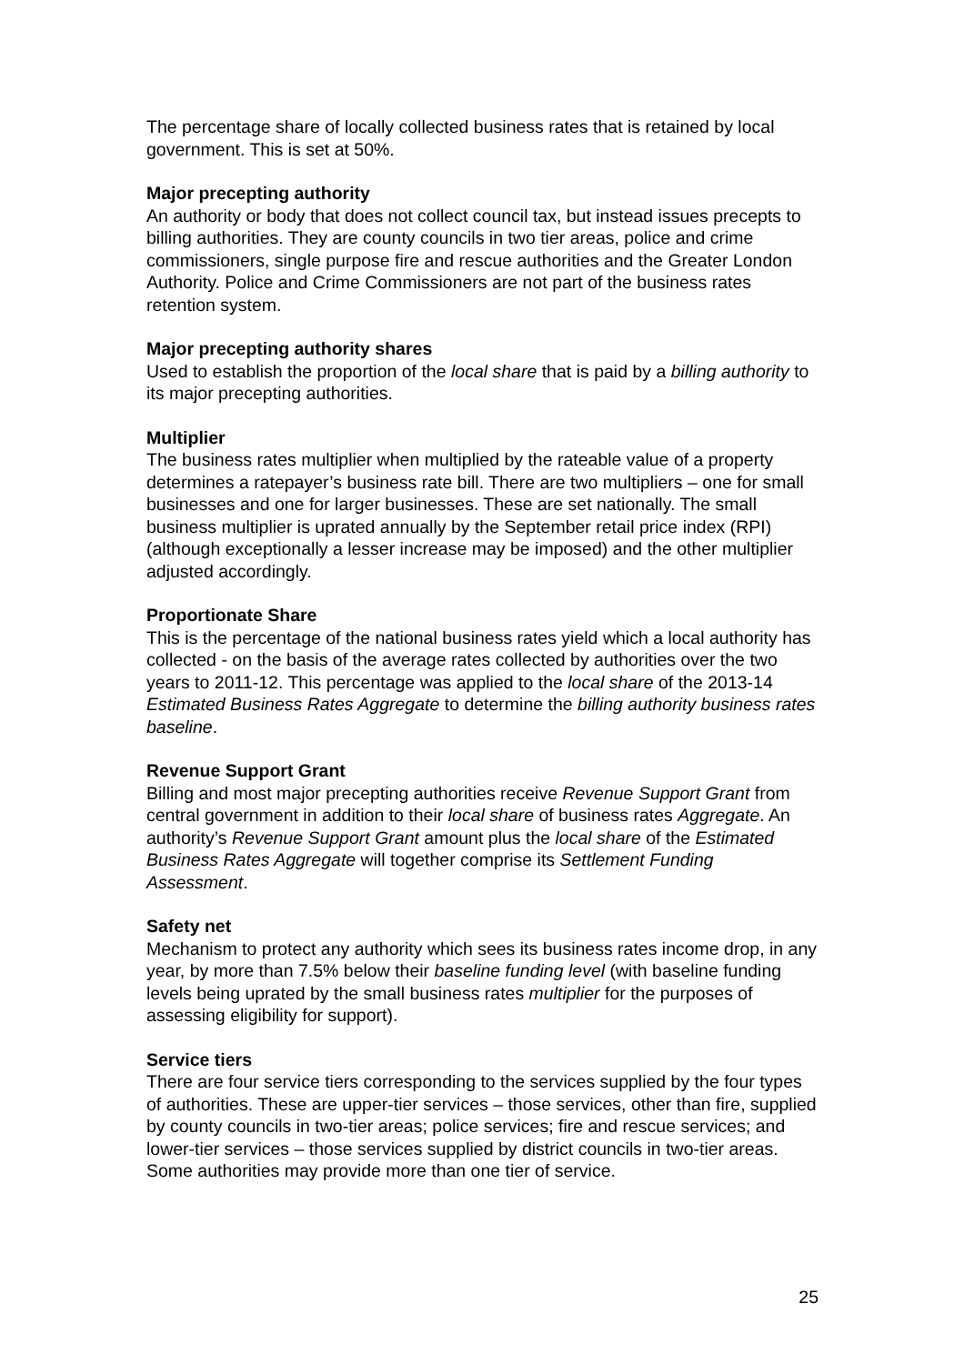The percentage share of locally collected business rates that is retained by local government. This is set at 50%.
Major precepting authority
An authority or body that does not collect council tax, but instead issues precepts to billing authorities. They are county councils in two tier areas, police and crime commissioners, single purpose fire and rescue authorities and the Greater London Authority. Police and Crime Commissioners are not part of the business rates retention system.
Major precepting authority shares
Used to establish the proportion of the local share that is paid by a billing authority to its major precepting authorities.
Multiplier
The business rates multiplier when multiplied by the rateable value of a property determines a ratepayer’s business rate bill. There are two multipliers – one for small businesses and one for larger businesses. These are set nationally. The small business multiplier is uprated annually by the September retail price index (RPI) (although exceptionally a lesser increase may be imposed) and the other multiplier adjusted accordingly.
Proportionate Share
This is the percentage of the national business rates yield which a local authority has collected - on the basis of the average rates collected by authorities over the two years to 2011-12. This percentage was applied to the local share of the 2013-14 Estimated Business Rates Aggregate to determine the billing authority business rates baseline.
Revenue Support Grant
Billing and most major precepting authorities receive Revenue Support Grant from central government in addition to their local share of business rates Aggregate. An authority’s Revenue Support Grant amount plus the local share of the Estimated Business Rates Aggregate will together comprise its Settlement Funding Assessment.
Safety net
Mechanism to protect any authority which sees its business rates income drop, in any year, by more than 7.5% below their baseline funding level (with baseline funding levels being uprated by the small business rates multiplier for the purposes of assessing eligibility for support).
Service tiers
There are four service tiers corresponding to the services supplied by the four types of authorities. These are upper-tier services – those services, other than fire, supplied by county councils in two-tier areas; police services; fire and rescue services; and lower-tier services – those services supplied by district councils in two-tier areas. Some authorities may provide more than one tier of service.
25